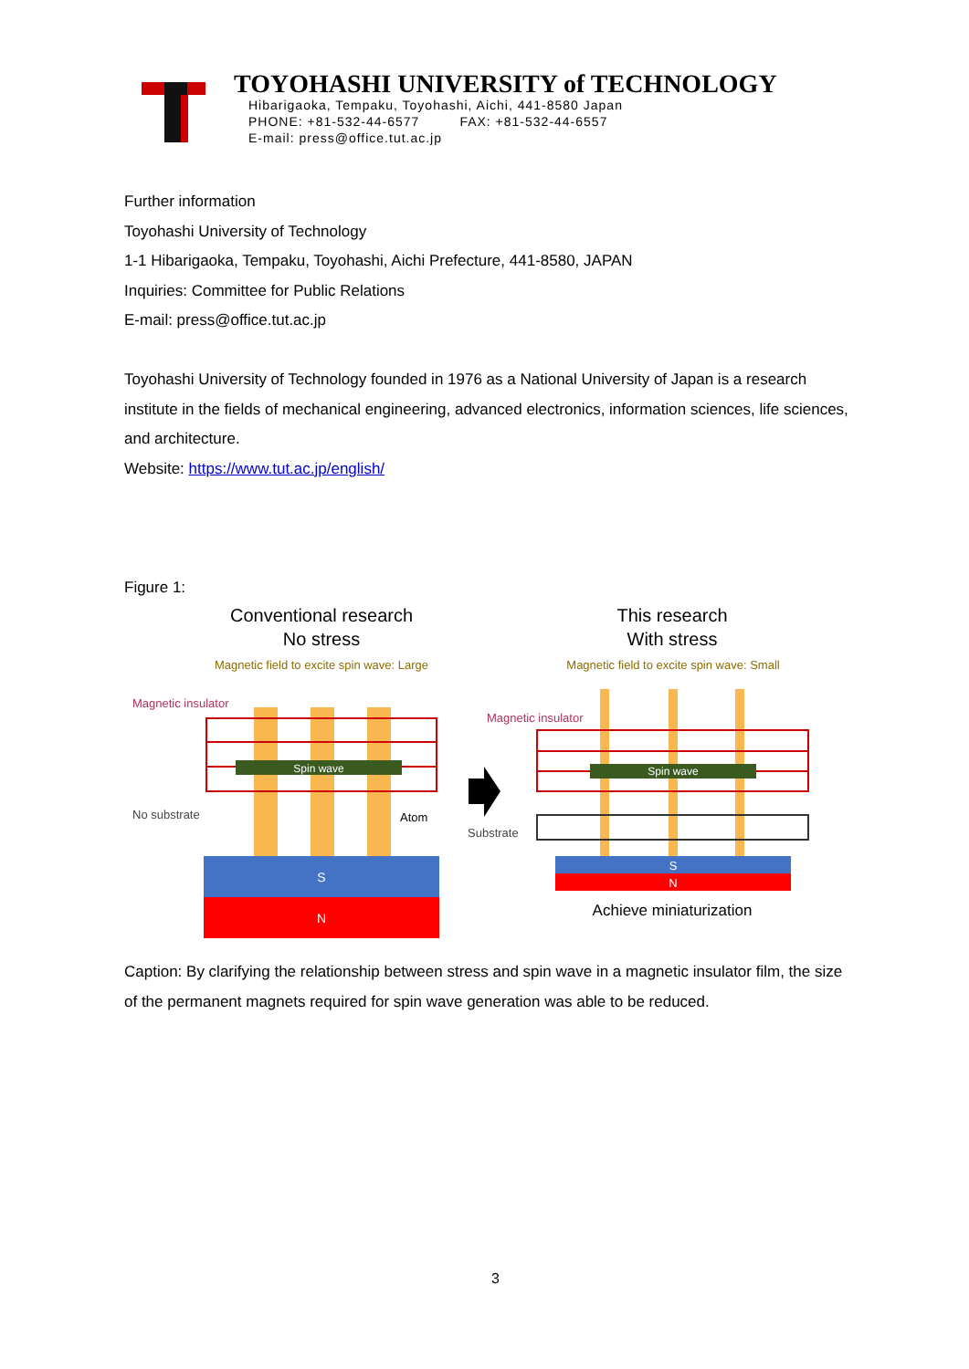TOYOHASHI UNIVERSITY of TECHNOLOGY
Hibarigaoka, Tempaku, Toyohashi, Aichi, 441-8580 Japan
PHONE: +81-532-44-6577 FAX: +81-532-44-6557
E-mail: press@office.tut.ac.jp
Further information
Toyohashi University of Technology
1-1 Hibarigaoka, Tempaku, Toyohashi, Aichi Prefecture, 441-8580, JAPAN
Inquiries: Committee for Public Relations
E-mail: press@office.tut.ac.jp
Toyohashi University of Technology founded in 1976 as a National University of Japan is a research institute in the fields of mechanical engineering, advanced electronics, information sciences, life sciences, and architecture.
Website: https://www.tut.ac.jp/english/
Figure 1:
Conventional research
No stress
Magnetic field to excite spin wave: Large
This research
With stress
Magnetic field to excite spin wave: Small
Spin wave
Magnetic insulator
No substrate
Atom
S
N
Substrate
Spin wave
Magnetic insulator
S
N
Achieve miniaturization
Caption: By clarifying the relationship between stress and spin wave in a magnetic insulator film, the size of the permanent magnets required for spin wave generation was able to be reduced.
3